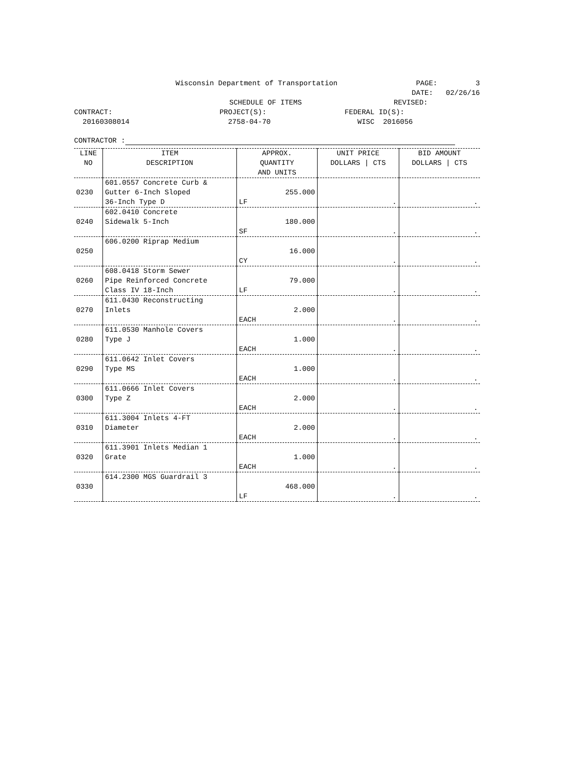Wisconsin Department of Transportation
PAGE: 3
DATE: 02/26/16
SCHEDULE OF ITEMS REVISED:
CONTRACT:
20160308014
PROJECT(S):
2758-04-70
FEDERAL ID(S):
WISC 2016056
CONTRACTOR :
| LINE NO | ITEM DESCRIPTION | APPROX. QUANTITY AND UNITS | UNIT PRICE DOLLARS / CTS | BID AMOUNT DOLLARS / CTS |
| --- | --- | --- | --- | --- |
| 0230 | 601.0557 Concrete Curb & Gutter 6-Inch Sloped 36-Inch Type D | 255.000 LF | . | . |
| 0240 | 602.0410 Concrete Sidewalk 5-Inch | 180.000 SF | . | . |
| 0250 | 606.0200 Riprap Medium | 16.000 CY | . | . |
| 0260 | 608.0418 Storm Sewer Pipe Reinforced Concrete Class IV 18-Inch | 79.000 LF | . | . |
| 0270 | 611.0430 Reconstructing Inlets | 2.000 EACH | . | . |
| 0280 | 611.0530 Manhole Covers Type J | 1.000 EACH | . | . |
| 0290 | 611.0642 Inlet Covers Type MS | 1.000 EACH | . | . |
| 0300 | 611.0666 Inlet Covers Type Z | 2.000 EACH | . | . |
| 0310 | 611.3004 Inlets 4-FT Diameter | 2.000 EACH | . | . |
| 0320 | 611.3901 Inlets Median 1 Grate | 1.000 EACH | . | . |
| 0330 | 614.2300 MGS Guardrail 3 | 468.000 LF | . | . |